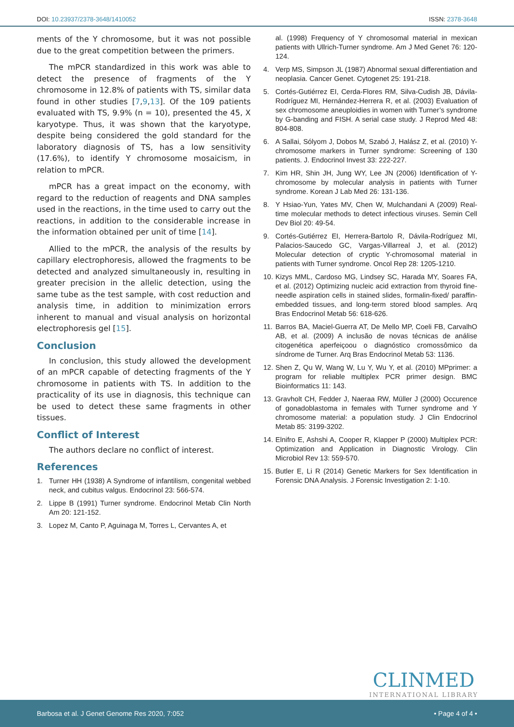DOI: 10.23937/2378-3648/1410052
ISSN: 2378-3648
ments of the Y chromosome, but it was not possible due to the great competition between the primers.
The mPCR standardized in this work was able to detect the presence of fragments of the Y chromosome in 12.8% of patients with TS, similar data found in other studies [7,9,13]. Of the 109 patients evaluated with TS, 9.9% (n = 10), presented the 45, X karyotype. Thus, it was shown that the karyotype, despite being considered the gold standard for the laboratory diagnosis of TS, has a low sensitivity (17.6%), to identify Y chromosome mosaicism, in relation to mPCR.
mPCR has a great impact on the economy, with regard to the reduction of reagents and DNA samples used in the reactions, in the time used to carry out the reactions, in addition to the considerable increase in the information obtained per unit of time [14].
Allied to the mPCR, the analysis of the results by capillary electrophoresis, allowed the fragments to be detected and analyzed simultaneously in, resulting in greater precision in the allelic detection, using the same tube as the test sample, with cost reduction and analysis time, in addition to minimization errors inherent to manual and visual analysis on horizontal electrophoresis gel [15].
Conclusion
In conclusion, this study allowed the development of an mPCR capable of detecting fragments of the Y chromosome in patients with TS. In addition to the practicality of its use in diagnosis, this technique can be used to detect these same fragments in other tissues.
Conflict of Interest
The authors declare no conflict of interest.
References
1. Turner HH (1938) A Syndrome of infantilism, congenital webbed neck, and cubitus valgus. Endocrinol 23: 566-574.
2. Lippe B (1991) Turner syndrome. Endocrinol Metab Clin North Am 20: 121-152.
3. Lopez M, Canto P, Aguinaga M, Torres L, Cervantes A, et
al. (1998) Frequency of Y chromosomal material in mexican patients with Ullrich-Turner syndrome. Am J Med Genet 76: 120-124.
4. Verp MS, Simpson JL (1987) Abnormal sexual differentiation and neoplasia. Cancer Genet. Cytogenet 25: 191-218.
5. Cortés-Gutiérrez EI, Cerda-Flores RM, Silva-Cudish JB, Dávila-Rodríguez MI, Hernández-Herrera R, et al. (2003) Evaluation of sex chromosome aneuploidies in women with Turner’s syndrome by G-banding and FISH. A serial case study. J Reprod Med 48: 804-808.
6. A Sallai, Sólyom J, Dobos M, Szabó J, Halász Z, et al. (2010) Y-chromosome markers in Turner syndrome: Screening of 130 patients. J. Endocrinol Invest 33: 222-227.
7. Kim HR, Shin JH, Jung WY, Lee JN (2006) Identification of Y-chromosome by molecular analysis in patients with Turner syndrome. Korean J Lab Med 26: 131-136.
8. Y Hsiao-Yun, Yates MV, Chen W, Mulchandani A (2009) Real-time molecular methods to detect infectious viruses. Semin Cell Dev Biol 20: 49-54.
9. Cortés-Gutiérrez EI, Herrera-Bartolo R, Dávila-Rodríguez MI, Palacios-Saucedo GC, Vargas-Villarreal J, et al. (2012) Molecular detection of cryptic Y-chromosomal material in patients with Turner syndrome. Oncol Rep 28: 1205-1210.
10.
Kizys MML, Cardoso MG, Lindsey SC, Harada MY, Soares FA, et al. (2012) Optimizing nucleic acid extraction from thyroid fine-needle aspiration cells in stained slides, formalin-fixed/ paraffin-embedded tissues, and long-term stored blood samples. Arq Bras Endocrinol Metab 56: 618-626.
11.
Barros BA, Maciel-Guerra AT, De Mello MP, Coeli FB, CarvalhO AB, et al. (2009) A inclusão de novas técnicas de análise citogenética aperfeiçoou o diagnóstico cromossômico da síndrome de Turner. Arq Bras Endocrinol Metab 53: 1136.
12.
Shen Z, Qu W, Wang W, Lu Y, Wu Y, et al. (2010) MPprimer: a program for reliable multiplex PCR primer design. BMC Bioinformatics 11: 143.
13.
Gravholt CH, Fedder J, Naeraa RW, Müller J (2000) Occurence of gonadoblastoma in females with Turner syndrome and Y chromosome material: a population study. J Clin Endocrinol Metab 85: 3199-3202.
14.
Elnifro E, Ashshi A, Cooper R, Klapper P (2000) Multiplex PCR: Optimization and Application in Diagnostic Virology. Clin Microbiol Rev 13: 559-570.
15.
Butler E, Li R (2014) Genetic Markers for Sex Identification in Forensic DNA Analysis. J Forensic Investigation 2: 1-10.
CLINMED
INTERNATIONAL LIBRARY
Barbosa et al. J Genet Genome Res 2020, 7:052
• Page 4 of 4 •